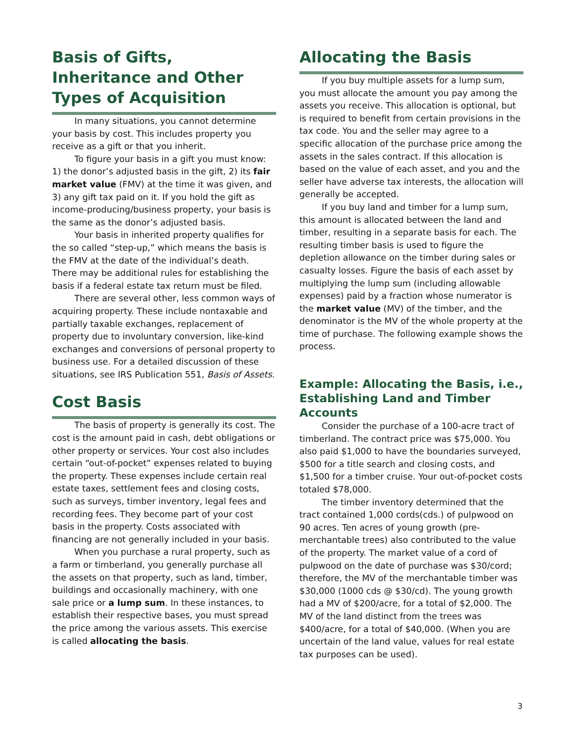Basis of Gifts, Inheritance and Other Types of Acquisition
In many situations, you cannot determine your basis by cost. This includes property you receive as a gift or that you inherit.
To figure your basis in a gift you must know: 1) the donor’s adjusted basis in the gift, 2) its fair market value (FMV) at the time it was given, and 3) any gift tax paid on it. If you hold the gift as income-producing/business property, your basis is the same as the donor’s adjusted basis.
Your basis in inherited property qualifies for the so called “step-up,” which means the basis is the FMV at the date of the individual’s death. There may be additional rules for establishing the basis if a federal estate tax return must be filed.
There are several other, less common ways of acquiring property. These include nontaxable and partially taxable exchanges, replacement of property due to involuntary conversion, like-kind exchanges and conversions of personal property to business use. For a detailed discussion of these situations, see IRS Publication 551, Basis of Assets.
Cost Basis
The basis of property is generally its cost. The cost is the amount paid in cash, debt obligations or other property or services. Your cost also includes certain “out-of-pocket” expenses related to buying the property. These expenses include certain real estate taxes, settlement fees and closing costs, such as surveys, timber inventory, legal fees and recording fees. They become part of your cost basis in the property. Costs associated with financing are not generally included in your basis.
When you purchase a rural property, such as a farm or timberland, you generally purchase all the assets on that property, such as land, timber, buildings and occasionally machinery, with one sale price or a lump sum. In these instances, to establish their respective bases, you must spread the price among the various assets. This exercise is called allocating the basis.
Allocating the Basis
If you buy multiple assets for a lump sum, you must allocate the amount you pay among the assets you receive. This allocation is optional, but is required to benefit from certain provisions in the tax code. You and the seller may agree to a specific allocation of the purchase price among the assets in the sales contract. If this allocation is based on the value of each asset, and you and the seller have adverse tax interests, the allocation will generally be accepted.
If you buy land and timber for a lump sum, this amount is allocated between the land and timber, resulting in a separate basis for each. The resulting timber basis is used to figure the depletion allowance on the timber during sales or casualty losses. Figure the basis of each asset by multiplying the lump sum (including allowable expenses) paid by a fraction whose numerator is the market value (MV) of the timber, and the denominator is the MV of the whole property at the time of purchase. The following example shows the process.
Example: Allocating the Basis, i.e., Establishing Land and Timber Accounts
Consider the purchase of a 100-acre tract of timberland. The contract price was $75,000. You also paid $1,000 to have the boundaries surveyed, $500 for a title search and closing costs, and $1,500 for a timber cruise. Your out-of-pocket costs totaled $78,000.
The timber inventory determined that the tract contained 1,000 cords(cds.) of pulpwood on 90 acres. Ten acres of young growth (pre-merchantable trees) also contributed to the value of the property. The market value of a cord of pulpwood on the date of purchase was $30/cord; therefore, the MV of the merchantable timber was $30,000 (1000 cds @ $30/cd). The young growth had a MV of $200/acre, for a total of $2,000. The MV of the land distinct from the trees was $400/acre, for a total of $40,000. (When you are uncertain of the land value, values for real estate tax purposes can be used).
3